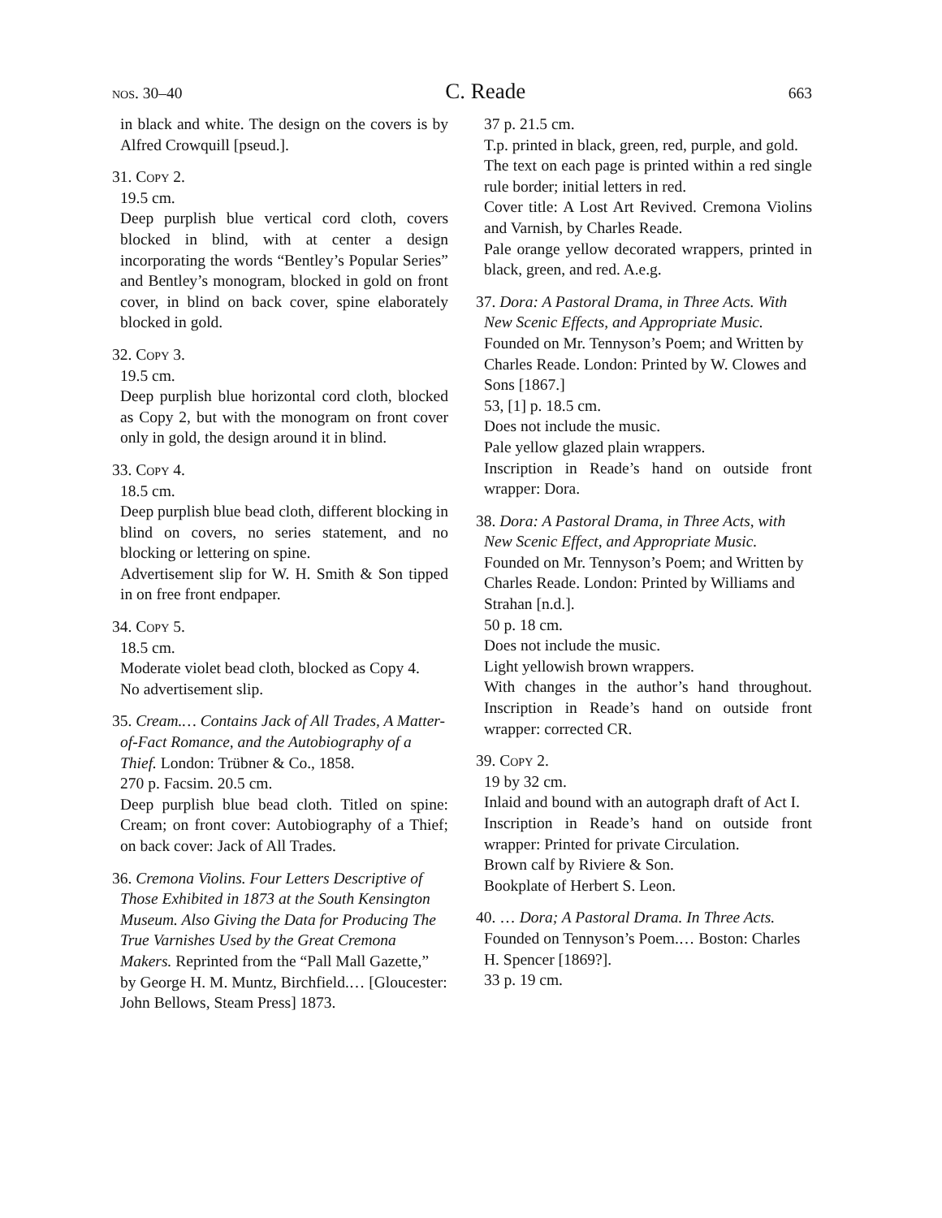nos. 30–40 C. Reade 663
in black and white. The design on the covers is by Alfred Crowquill [pseud.].
31. Copy 2.
19.5 cm.
Deep purplish blue vertical cord cloth, covers blocked in blind, with at center a design incorporating the words “Bentley’s Popular Series” and Bentley’s monogram, blocked in gold on front cover, in blind on back cover, spine elaborately blocked in gold.
32. Copy 3.
19.5 cm.
Deep purplish blue horizontal cord cloth, blocked as Copy 2, but with the monogram on front cover only in gold, the design around it in blind.
33. Copy 4.
18.5 cm.
Deep purplish blue bead cloth, different blocking in blind on covers, no series statement, and no blocking or lettering on spine.
Advertisement slip for W. H. Smith & Son tipped in on free front endpaper.
34. Copy 5.
18.5 cm.
Moderate violet bead cloth, blocked as Copy 4.
No advertisement slip.
35. Cream.… Contains Jack of All Trades, A Matter-of-Fact Romance, and the Autobiography of a Thief. London: Trübner & Co., 1858.
270 p. Facsim. 20.5 cm.
Deep purplish blue bead cloth. Titled on spine: Cream; on front cover: Autobiography of a Thief; on back cover: Jack of All Trades.
36. Cremona Violins. Four Letters Descriptive of Those Exhibited in 1873 at the South Kensington Museum. Also Giving the Data for Producing The True Varnishes Used by the Great Cremona Makers. Reprinted from the “Pall Mall Gazette,” by George H. M. Muntz, Birchfield.… [Gloucester: John Bellows, Steam Press] 1873.
37 p. 21.5 cm.
T.p. printed in black, green, red, purple, and gold.
The text on each page is printed within a red single rule border; initial letters in red.
Cover title: A Lost Art Revived. Cremona Violins and Varnish, by Charles Reade.
Pale orange yellow decorated wrappers, printed in black, green, and red. A.e.g.
37. Dora: A Pastoral Drama, in Three Acts. With New Scenic Effects, and Appropriate Music. Founded on Mr. Tennyson’s Poem; and Written by Charles Reade. London: Printed by W. Clowes and Sons [1867.]
53, [1] p. 18.5 cm.
Does not include the music.
Pale yellow glazed plain wrappers.
Inscription in Reade’s hand on outside front wrapper: Dora.
38. Dora: A Pastoral Drama, in Three Acts, with New Scenic Effect, and Appropriate Music. Founded on Mr. Tennyson’s Poem; and Written by Charles Reade. London: Printed by Williams and Strahan [n.d.].
50 p. 18 cm.
Does not include the music.
Light yellowish brown wrappers.
With changes in the author’s hand throughout. Inscription in Reade’s hand on outside front wrapper: corrected CR.
39. Copy 2.
19 by 32 cm.
Inlaid and bound with an autograph draft of Act I.
Inscription in Reade’s hand on outside front wrapper: Printed for private Circulation.
Brown calf by Riviere & Son.
Bookplate of Herbert S. Leon.
40. … Dora; A Pastoral Drama. In Three Acts. Founded on Tennyson’s Poem.… Boston: Charles H. Spencer [1869?].
33 p. 19 cm.